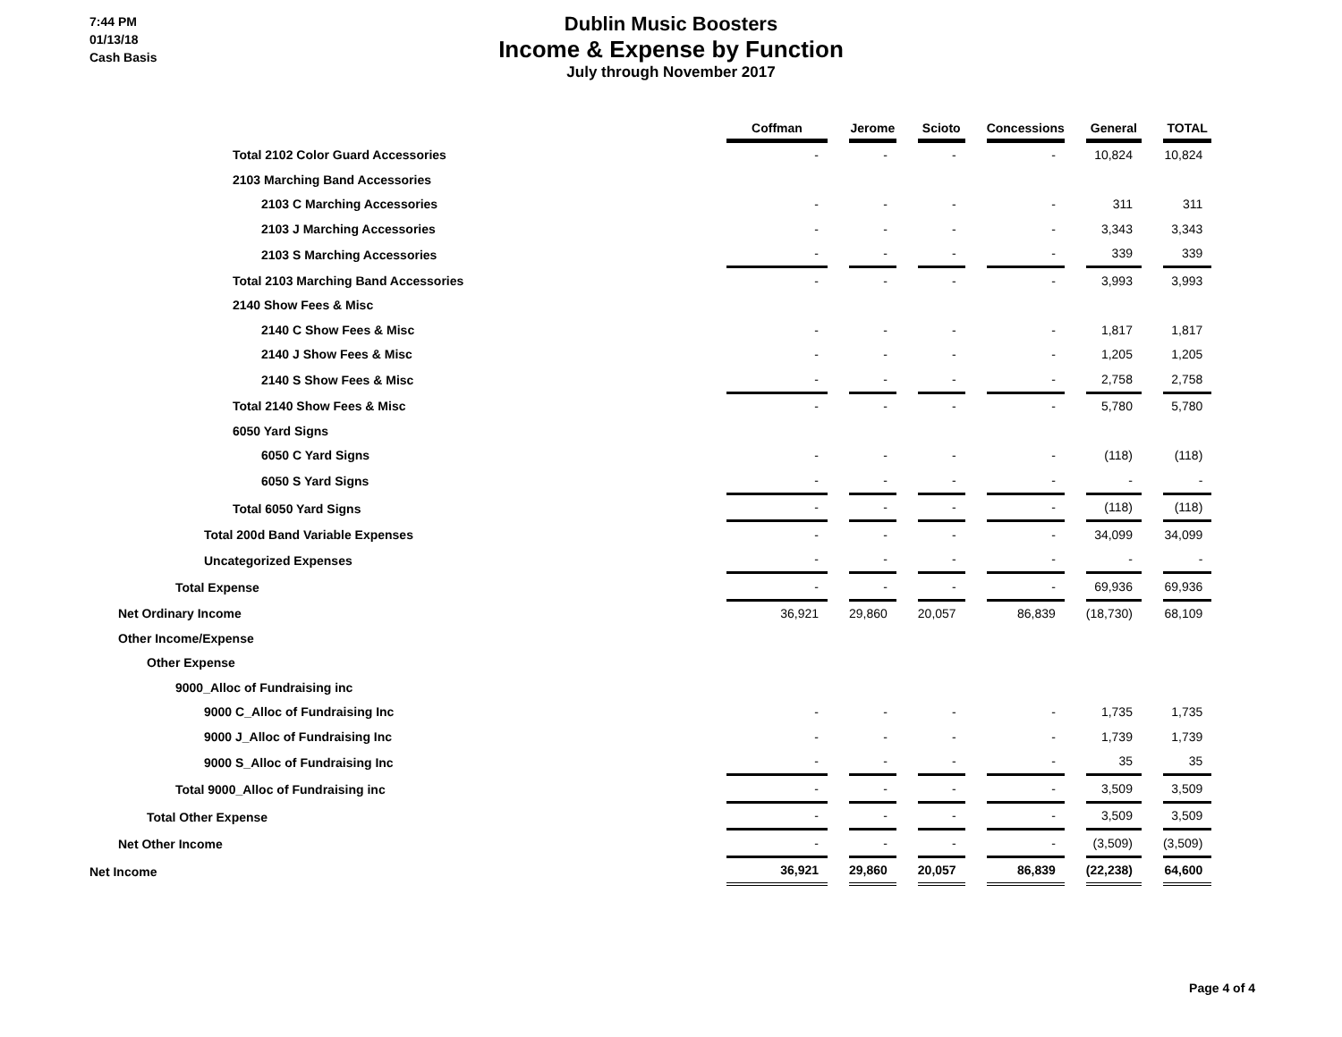7:44 PM
01/13/18
Cash Basis
Dublin Music Boosters
Income & Expense by Function
July through November 2017
| | Coffman | | Jerome | | Scioto | | Concessions | | General | | TOTAL |
| Total 2102 Color Guard Accessories | - | | - | | - | | - | | 10,824 | | 10,824 |
| 2103 Marching Band Accessories | | | | | | | | | | | |
| 2103 C Marching Accessories | - | | - | | - | | - | | 311 | | 311 |
| 2103 J Marching Accessories | - | | - | | - | | - | | 3,343 | | 3,343 |
| 2103 S Marching Accessories | - | | - | | - | | - | | 339 | | 339 |
| Total 2103 Marching Band Accessories | - | | - | | - | | - | | 3,993 | | 3,993 |
| 2140 Show Fees & Misc | | | | | | | | | | | |
| 2140 C Show Fees & Misc | - | | - | | - | | - | | 1,817 | | 1,817 |
| 2140 J Show Fees & Misc | - | | - | | - | | - | | 1,205 | | 1,205 |
| 2140 S Show Fees & Misc | - | | - | | - | | - | | 2,758 | | 2,758 |
| Total 2140 Show Fees & Misc | - | | - | | - | | - | | 5,780 | | 5,780 |
| 6050 Yard Signs | | | | | | | | | | | |
| 6050 C Yard Signs | - | | - | | - | | - | | (118) | | (118) |
| 6050 S Yard Signs | - | | - | | - | | - | | - | | - |
| Total 6050 Yard Signs | - | | - | | - | | - | | (118) | | (118) |
| Total 200d Band Variable Expenses | - | | - | | - | | - | | 34,099 | | 34,099 |
| Uncategorized Expenses | - | | - | | - | | - | | - | | - |
| Total Expense | - | | - | | - | | - | | 69,936 | | 69,936 |
| Net Ordinary Income | 36,921 | | 29,860 | | 20,057 | | 86,839 | | (18,730) | | 68,109 |
| Other Income/Expense | | | | | | | | | | | |
| Other Expense | | | | | | | | | | | |
| 9000_Alloc of Fundraising inc | | | | | | | | | | | |
| 9000 C_Alloc of Fundraising Inc | - | | - | | - | | - | | 1,735 | | 1,735 |
| 9000 J_Alloc of Fundraising Inc | - | | - | | - | | - | | 1,739 | | 1,739 |
| 9000 S_Alloc of Fundraising Inc | - | | - | | - | | - | | 35 | | 35 |
| Total 9000_Alloc of Fundraising inc | - | | - | | - | | - | | 3,509 | | 3,509 |
| Total Other Expense | - | | - | | - | | - | | 3,509 | | 3,509 |
| Net Other Income | - | | - | | - | | - | | (3,509) | | (3,509) |
| Net Income | 36,921 | | 29,860 | | 20,057 | | 86,839 | | (22,238) | | 64,600 |
Page 4 of 4